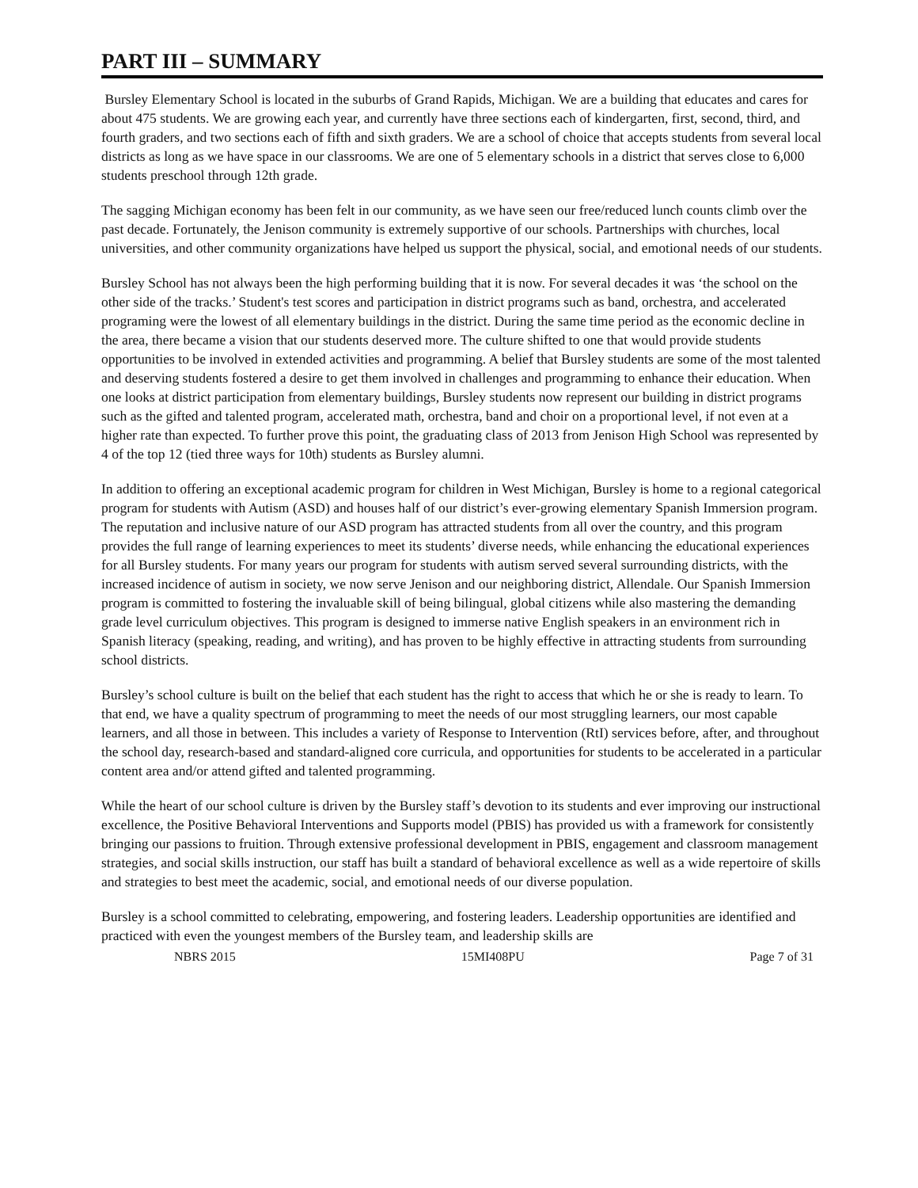PART III – SUMMARY
Bursley Elementary School is located in the suburbs of Grand Rapids, Michigan. We are a building that educates and cares for about 475 students. We are growing each year, and currently have three sections each of kindergarten, first, second, third, and fourth graders, and two sections each of fifth and sixth graders. We are a school of choice that accepts students from several local districts as long as we have space in our classrooms. We are one of 5 elementary schools in a district that serves close to 6,000 students preschool through 12th grade.
The sagging Michigan economy has been felt in our community, as we have seen our free/reduced lunch counts climb over the past decade. Fortunately, the Jenison community is extremely supportive of our schools. Partnerships with churches, local universities, and other community organizations have helped us support the physical, social, and emotional needs of our students.
Bursley School has not always been the high performing building that it is now. For several decades it was ‘the school on the other side of the tracks.’ Student's test scores and participation in district programs such as band, orchestra, and accelerated programing were the lowest of all elementary buildings in the district. During the same time period as the economic decline in the area, there became a vision that our students deserved more. The culture shifted to one that would provide students opportunities to be involved in extended activities and programming. A belief that Bursley students are some of the most talented and deserving students fostered a desire to get them involved in challenges and programming to enhance their education. When one looks at district participation from elementary buildings, Bursley students now represent our building in district programs such as the gifted and talented program, accelerated math, orchestra, band and choir on a proportional level, if not even at a higher rate than expected. To further prove this point, the graduating class of 2013 from Jenison High School was represented by 4 of the top 12 (tied three ways for 10th) students as Bursley alumni.
In addition to offering an exceptional academic program for children in West Michigan, Bursley is home to a regional categorical program for students with Autism (ASD) and houses half of our district’s ever-growing elementary Spanish Immersion program. The reputation and inclusive nature of our ASD program has attracted students from all over the country, and this program provides the full range of learning experiences to meet its students’ diverse needs, while enhancing the educational experiences for all Bursley students. For many years our program for students with autism served several surrounding districts, with the increased incidence of autism in society, we now serve Jenison and our neighboring district, Allendale. Our Spanish Immersion program is committed to fostering the invaluable skill of being bilingual, global citizens while also mastering the demanding grade level curriculum objectives. This program is designed to immerse native English speakers in an environment rich in Spanish literacy (speaking, reading, and writing), and has proven to be highly effective in attracting students from surrounding school districts.
Bursley’s school culture is built on the belief that each student has the right to access that which he or she is ready to learn. To that end, we have a quality spectrum of programming to meet the needs of our most struggling learners, our most capable learners, and all those in between. This includes a variety of Response to Intervention (RtI) services before, after, and throughout the school day, research-based and standard-aligned core curricula, and opportunities for students to be accelerated in a particular content area and/or attend gifted and talented programming.
While the heart of our school culture is driven by the Bursley staff’s devotion to its students and ever improving our instructional excellence, the Positive Behavioral Interventions and Supports model (PBIS) has provided us with a framework for consistently bringing our passions to fruition. Through extensive professional development in PBIS, engagement and classroom management strategies, and social skills instruction, our staff has built a standard of behavioral excellence as well as a wide repertoire of skills and strategies to best meet the academic, social, and emotional needs of our diverse population.
Bursley is a school committed to celebrating, empowering, and fostering leaders. Leadership opportunities are identified and practiced with even the youngest members of the Bursley team, and leadership skills are
NBRS 2015 15MI408PU Page 7 of 31